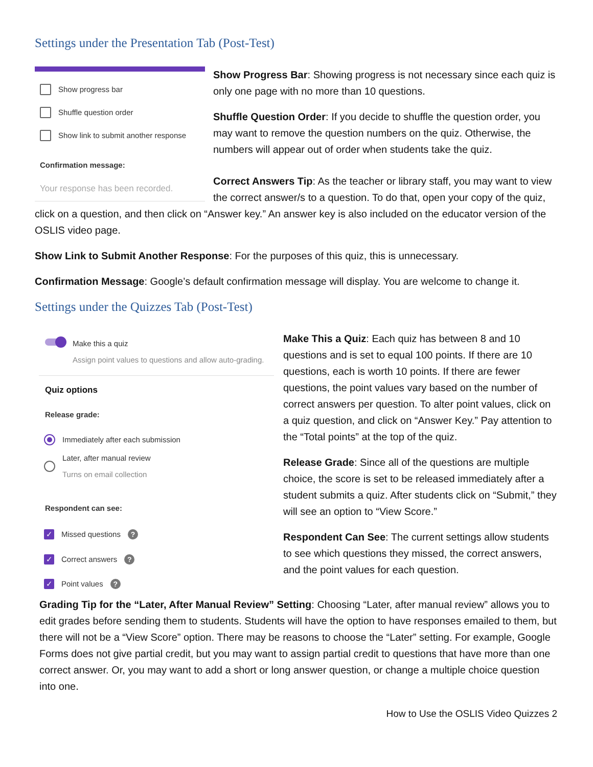Settings under the Presentation Tab (Post-Test)
Show progress bar
Shuffle question order
Show link to submit another response
Confirmation message:
Your response has been recorded.
Show Progress Bar: Showing progress is not necessary since each quiz is only one page with no more than 10 questions.
Shuffle Question Order: If you decide to shuffle the question order, you may want to remove the question numbers on the quiz. Otherwise, the numbers will appear out of order when students take the quiz.
Correct Answers Tip: As the teacher or library staff, you may want to view the correct answer/s to a question. To do that, open your copy of the quiz, click on a question, and then click on “Answer key.” An answer key is also included on the educator version of the OSLIS video page.
Show Link to Submit Another Response: For the purposes of this quiz, this is unnecessary.
Confirmation Message: Google’s default confirmation message will display. You are welcome to change it.
Settings under the Quizzes Tab (Post-Test)
Make this a quiz
Assign point values to questions and allow auto-grading.
Quiz options
Release grade:
Immediately after each submission
Later, after manual review
Turns on email collection
Respondent can see:
✓
Missed questions
?
✓
Correct answers
?
✓
Point values
?
Make This a Quiz: Each quiz has between 8 and 10 questions and is set to equal 100 points. If there are 10 questions, each is worth 10 points. If there are fewer questions, the point values vary based on the number of correct answers per question. To alter point values, click on a quiz question, and click on “Answer Key.” Pay attention to the “Total points” at the top of the quiz.
Release Grade: Since all of the questions are multiple choice, the score is set to be released immediately after a student submits a quiz. After students click on “Submit,” they will see an option to “View Score.”
Respondent Can See: The current settings allow students to see which questions they missed, the correct answers, and the point values for each question.
Grading Tip for the “Later, After Manual Review” Setting: Choosing “Later, after manual review” allows you to edit grades before sending them to students. Students will have the option to have responses emailed to them, but there will not be a “View Score” option. There may be reasons to choose the “Later” setting. For example, Google Forms does not give partial credit, but you may want to assign partial credit to questions that have more than one correct answer. Or, you may want to add a short or long answer question, or change a multiple choice question into one.
How to Use the OSLIS Video Quizzes 2